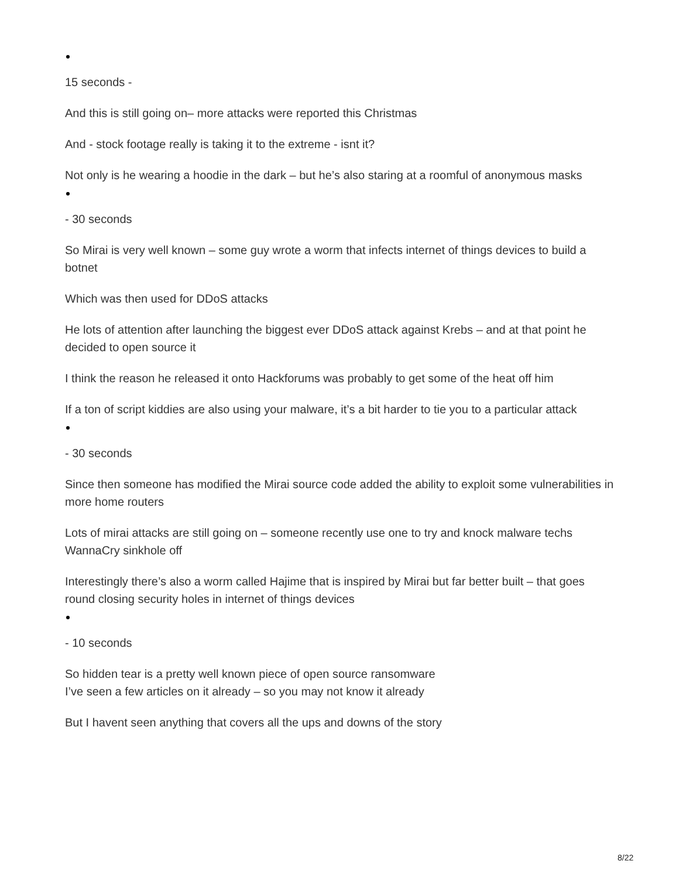15 seconds -
And this is still going on– more attacks were reported this Christmas
And - stock footage really is taking it to the extreme - isnt it?
Not only is he wearing a hoodie in the dark – but he’s also staring at a roomful of anonymous masks
- 30 seconds
So Mirai is very well known – some guy wrote a worm that infects internet of things devices to build a botnet
Which was then used for DDoS attacks
He lots of attention after launching the biggest ever DDoS attack against Krebs – and at that point he decided to open source it
I think the reason he released it onto Hackforums was probably to get some of the heat off him
If a ton of script kiddies are also using your malware, it’s a bit harder to tie you to a particular attack
- 30 seconds
Since then someone has modified the Mirai source code added the ability to exploit some vulnerabilities in more home routers
Lots of mirai attacks are still going on – someone recently use one to try and knock malware techs WannaCry sinkhole off
Interestingly there’s also a worm called Hajime that is inspired by Mirai but far better built – that goes round closing security holes in internet of things devices
- 10 seconds
So hidden tear is a pretty well known piece of open source ransomware
I’ve seen a few articles on it already – so you may not know it already
But I havent seen anything that covers all the ups and downs of the story
8/22